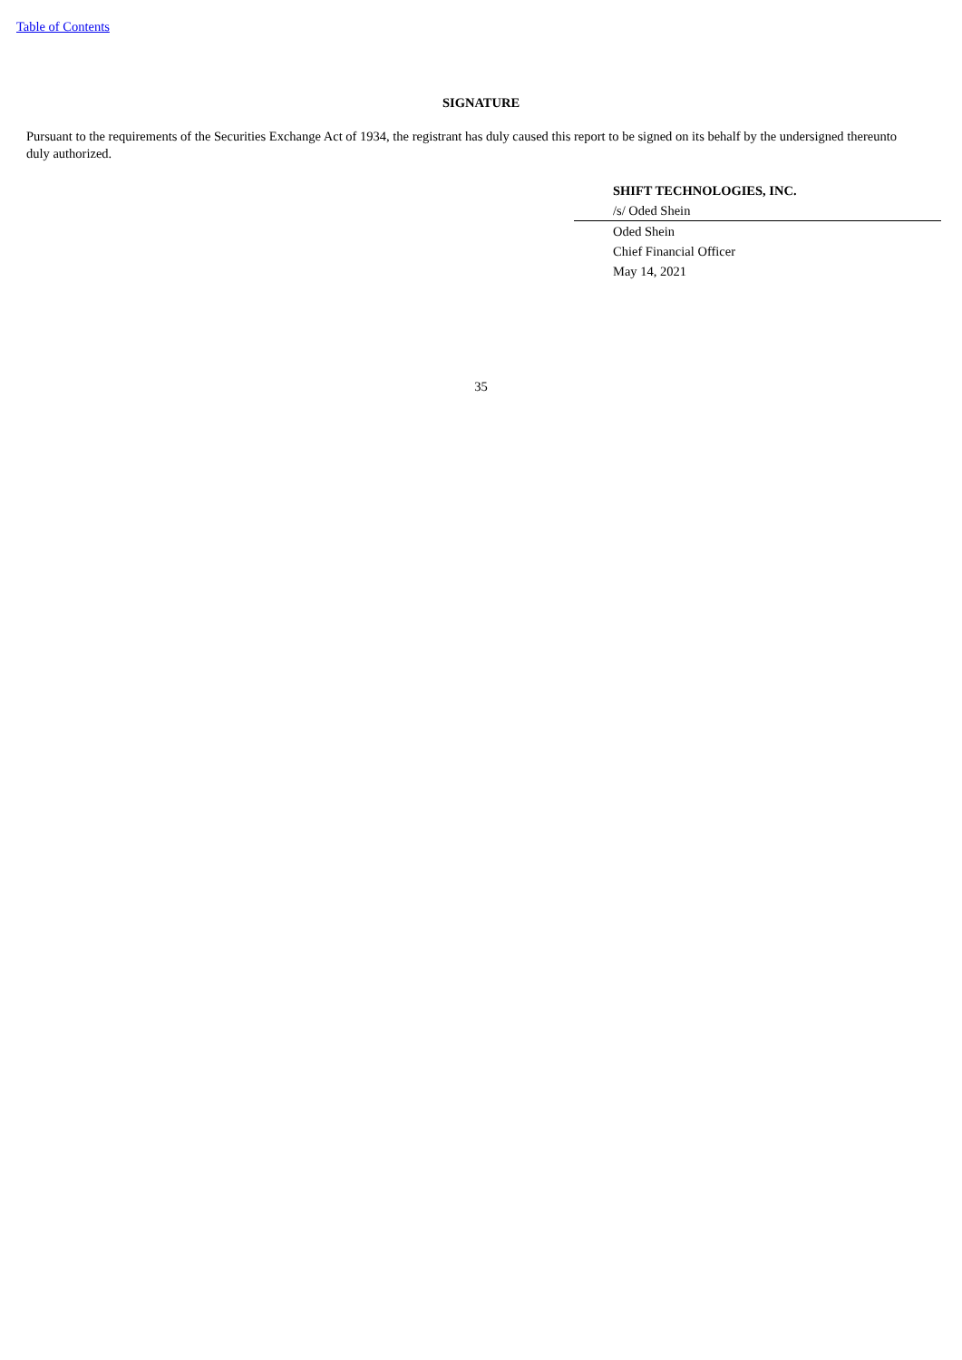Table of Contents
SIGNATURE
Pursuant to the requirements of the Securities Exchange Act of 1934, the registrant has duly caused this report to be signed on its behalf by the undersigned thereunto duly authorized.
SHIFT TECHNOLOGIES, INC.
/s/ Oded Shein
Oded Shein
Chief Financial Officer
May 14, 2021
35